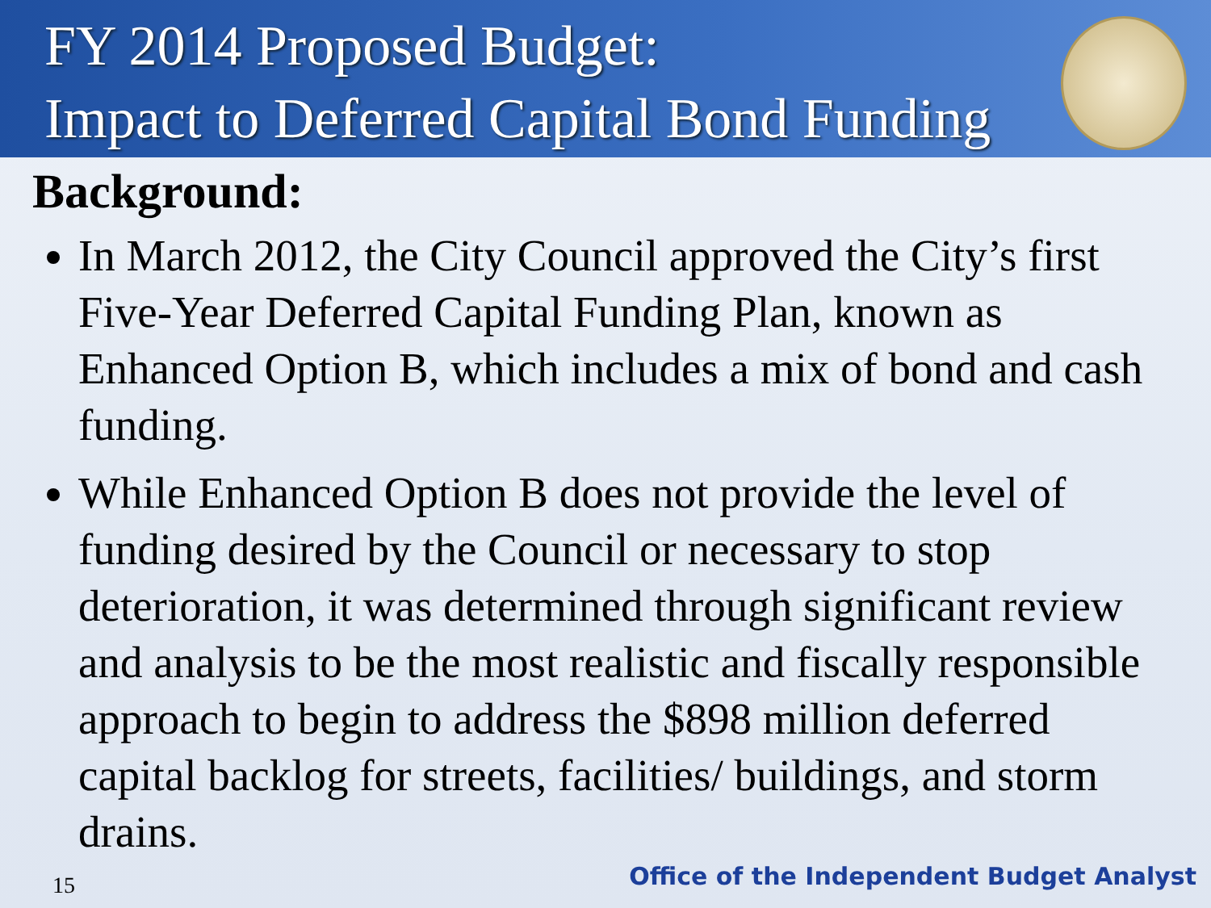FY 2014 Proposed Budget:
Impact to Deferred Capital Bond Funding
Background:
In March 2012, the City Council approved the City’s first Five-Year Deferred Capital Funding Plan, known as Enhanced Option B, which includes a mix of bond and cash funding.
While Enhanced Option B does not provide the level of funding desired by the Council or necessary to stop deterioration, it was determined through significant review and analysis to be the most realistic and fiscally responsible approach to begin to address the $898 million deferred capital backlog for streets, facilities/ buildings, and storm drains.
15
Office of the Independent Budget Analyst